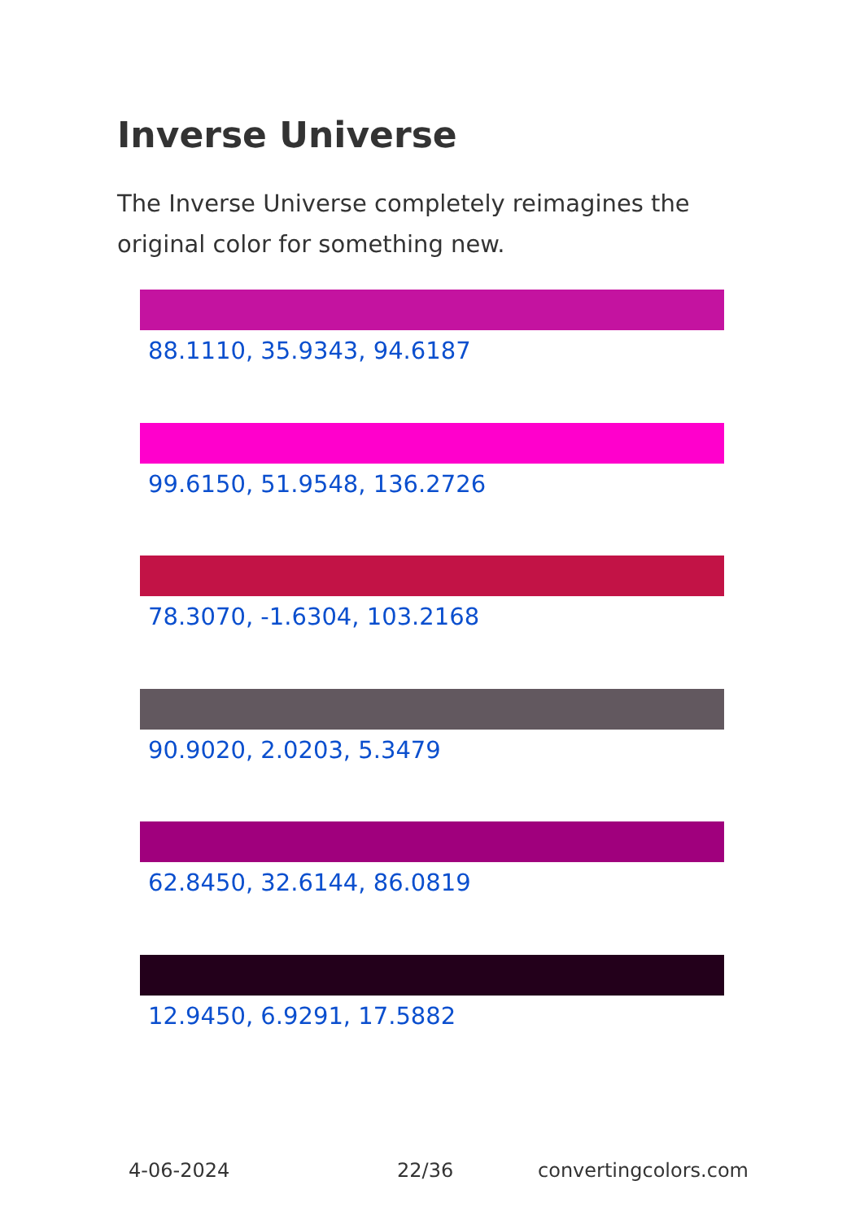Inverse Universe
The Inverse Universe completely reimagines the original color for something new.
88.1110, 35.9343, 94.6187
99.6150, 51.9548, 136.2726
78.3070, -1.6304, 103.2168
90.9020, 2.0203, 5.3479
62.8450, 32.6144, 86.0819
12.9450, 6.9291, 17.5882
4-06-2024 22/36 convertingcolors.com